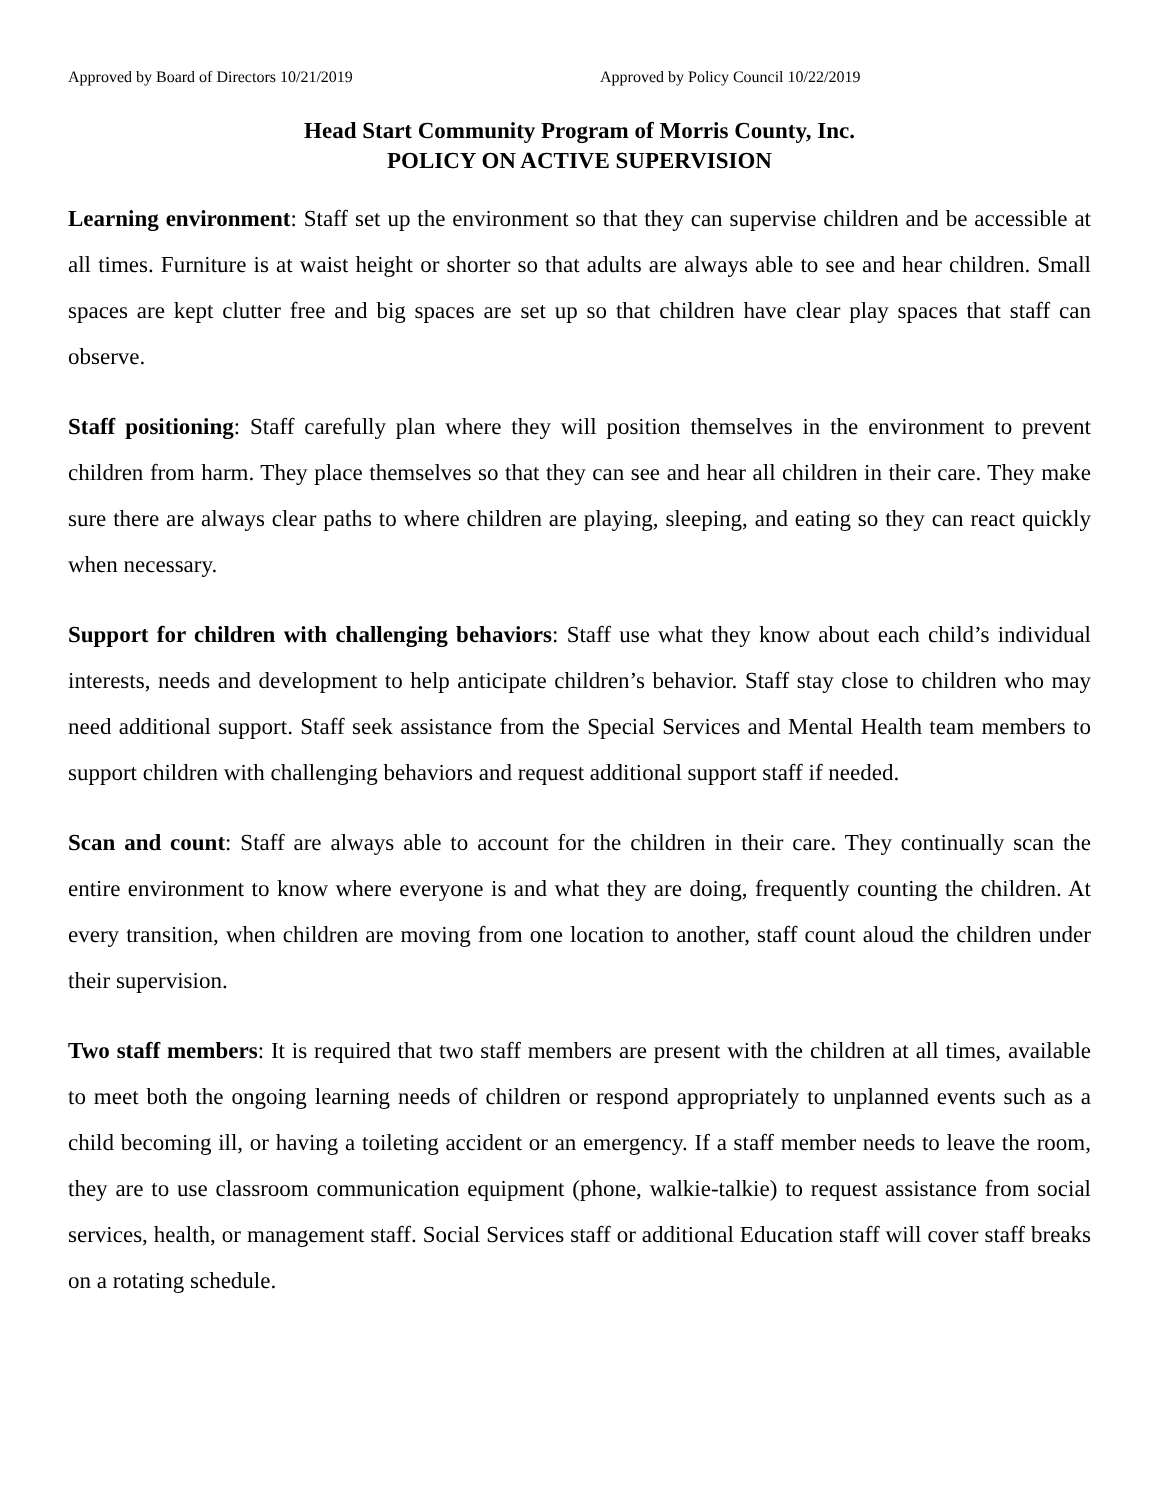Approved by Board of Directors 10/21/2019 Approved by Policy Council 10/22/2019
Head Start Community Program of Morris County, Inc.
POLICY ON ACTIVE SUPERVISION
Learning environment: Staff set up the environment so that they can supervise children and be accessible at all times. Furniture is at waist height or shorter so that adults are always able to see and hear children. Small spaces are kept clutter free and big spaces are set up so that children have clear play spaces that staff can observe.
Staff positioning: Staff carefully plan where they will position themselves in the environment to prevent children from harm. They place themselves so that they can see and hear all children in their care. They make sure there are always clear paths to where children are playing, sleeping, and eating so they can react quickly when necessary.
Support for children with challenging behaviors: Staff use what they know about each child’s individual interests, needs and development to help anticipate children’s behavior. Staff stay close to children who may need additional support. Staff seek assistance from the Special Services and Mental Health team members to support children with challenging behaviors and request additional support staff if needed.
Scan and count: Staff are always able to account for the children in their care. They continually scan the entire environment to know where everyone is and what they are doing, frequently counting the children. At every transition, when children are moving from one location to another, staff count aloud the children under their supervision.
Two staff members: It is required that two staff members are present with the children at all times, available to meet both the ongoing learning needs of children or respond appropriately to unplanned events such as a child becoming ill, or having a toileting accident or an emergency. If a staff member needs to leave the room, they are to use classroom communication equipment (phone, walkie-talkie) to request assistance from social services, health, or management staff. Social Services staff or additional Education staff will cover staff breaks on a rotating schedule.